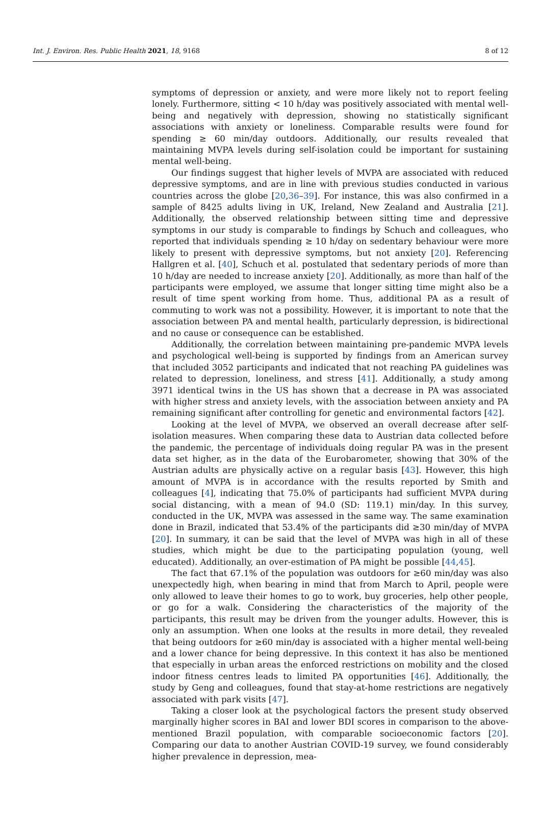Int. J. Environ. Res. Public Health 2021, 18, 9168 8 of 12
symptoms of depression or anxiety, and were more likely not to report feeling lonely. Furthermore, sitting < 10 h/day was positively associated with mental well-being and negatively with depression, showing no statistically significant associations with anxiety or loneliness. Comparable results were found for spending ≥ 60 min/day outdoors. Additionally, our results revealed that maintaining MVPA levels during self-isolation could be important for sustaining mental well-being.
Our findings suggest that higher levels of MVPA are associated with reduced depressive symptoms, and are in line with previous studies conducted in various countries across the globe [20,36–39]. For instance, this was also confirmed in a sample of 8425 adults living in UK, Ireland, New Zealand and Australia [21]. Additionally, the observed relationship between sitting time and depressive symptoms in our study is comparable to findings by Schuch and colleagues, who reported that individuals spending ≥ 10 h/day on sedentary behaviour were more likely to present with depressive symptoms, but not anxiety [20]. Referencing Hallgren et al. [40], Schuch et al. postulated that sedentary periods of more than 10 h/day are needed to increase anxiety [20]. Additionally, as more than half of the participants were employed, we assume that longer sitting time might also be a result of time spent working from home. Thus, additional PA as a result of commuting to work was not a possibility. However, it is important to note that the association between PA and mental health, particularly depression, is bidirectional and no cause or consequence can be established.
Additionally, the correlation between maintaining pre-pandemic MVPA levels and psychological well-being is supported by findings from an American survey that included 3052 participants and indicated that not reaching PA guidelines was related to depression, loneliness, and stress [41]. Additionally, a study among 3971 identical twins in the US has shown that a decrease in PA was associated with higher stress and anxiety levels, with the association between anxiety and PA remaining significant after controlling for genetic and environmental factors [42].
Looking at the level of MVPA, we observed an overall decrease after self-isolation measures. When comparing these data to Austrian data collected before the pandemic, the percentage of individuals doing regular PA was in the present data set higher, as in the data of the Eurobarometer, showing that 30% of the Austrian adults are physically active on a regular basis [43]. However, this high amount of MVPA is in accordance with the results reported by Smith and colleagues [4], indicating that 75.0% of participants had sufficient MVPA during social distancing, with a mean of 94.0 (SD: 119.1) min/day. In this survey, conducted in the UK, MVPA was assessed in the same way. The same examination done in Brazil, indicated that 53.4% of the participants did ≥30 min/day of MVPA [20]. In summary, it can be said that the level of MVPA was high in all of these studies, which might be due to the participating population (young, well educated). Additionally, an over-estimation of PA might be possible [44,45].
The fact that 67.1% of the population was outdoors for ≥60 min/day was also unexpectedly high, when bearing in mind that from March to April, people were only allowed to leave their homes to go to work, buy groceries, help other people, or go for a walk. Considering the characteristics of the majority of the participants, this result may be driven from the younger adults. However, this is only an assumption. When one looks at the results in more detail, they revealed that being outdoors for ≥60 min/day is associated with a higher mental well-being and a lower chance for being depressive. In this context it has also be mentioned that especially in urban areas the enforced restrictions on mobility and the closed indoor fitness centres leads to limited PA opportunities [46]. Additionally, the study by Geng and colleagues, found that stay-at-home restrictions are negatively associated with park visits [47].
Taking a closer look at the psychological factors the present study observed marginally higher scores in BAI and lower BDI scores in comparison to the above-mentioned Brazil population, with comparable socioeconomic factors [20]. Comparing our data to another Austrian COVID-19 survey, we found considerably higher prevalence in depression, mea-